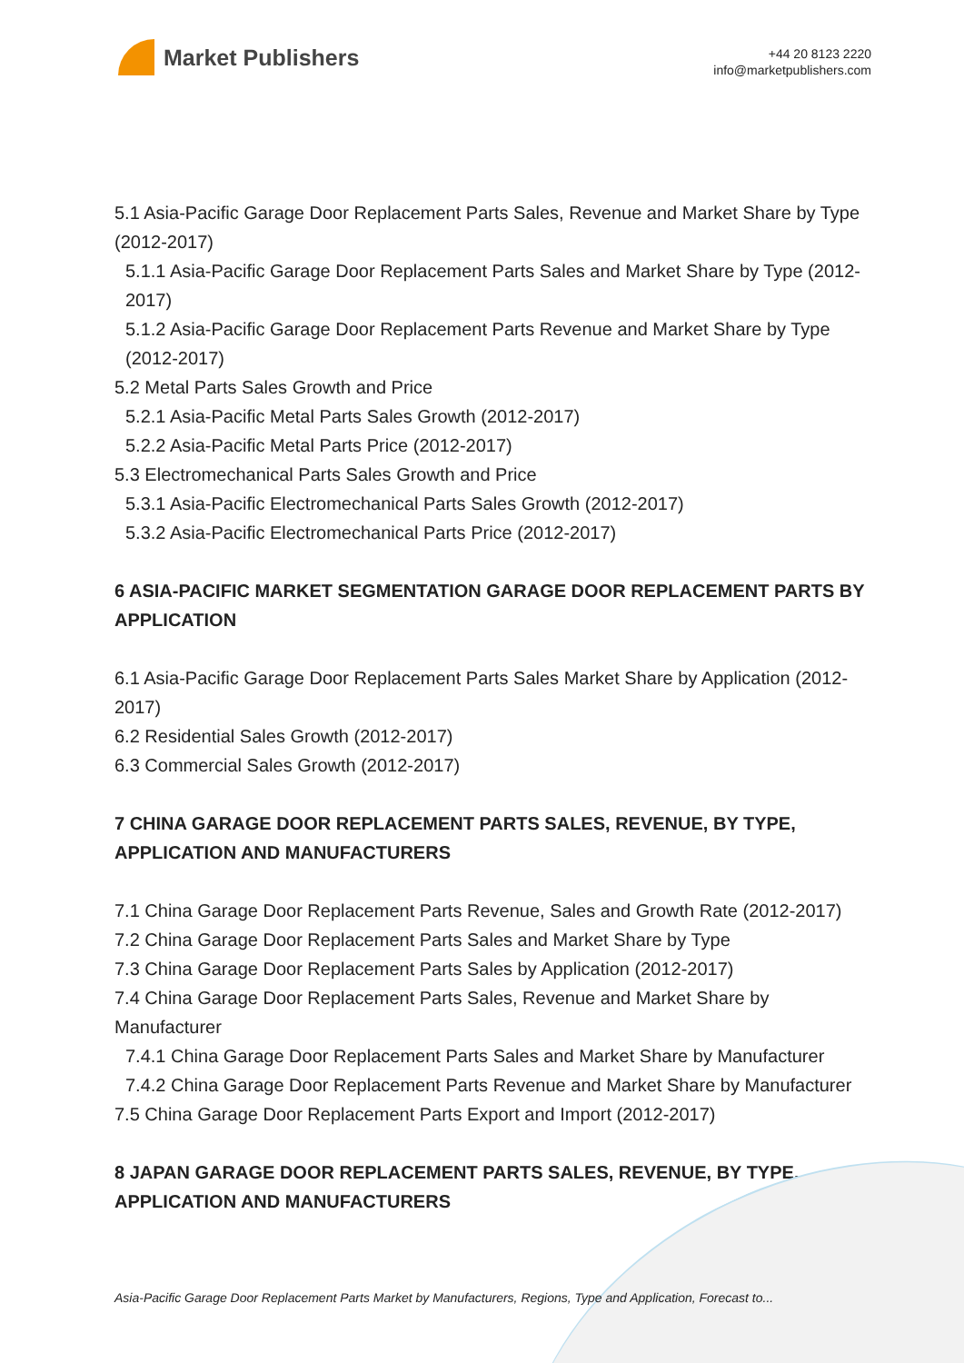Market Publishers
+44 20 8123 2220
info@marketpublishers.com
5.1 Asia-Pacific Garage Door Replacement Parts Sales, Revenue and Market Share by Type (2012-2017)
5.1.1 Asia-Pacific Garage Door Replacement Parts Sales and Market Share by Type (2012-2017)
5.1.2 Asia-Pacific Garage Door Replacement Parts Revenue and Market Share by Type (2012-2017)
5.2 Metal Parts Sales Growth and Price
5.2.1 Asia-Pacific Metal Parts Sales Growth (2012-2017)
5.2.2 Asia-Pacific Metal Parts Price (2012-2017)
5.3 Electromechanical Parts Sales Growth and Price
5.3.1 Asia-Pacific Electromechanical Parts Sales Growth (2012-2017)
5.3.2 Asia-Pacific Electromechanical Parts Price (2012-2017)
6 ASIA-PACIFIC MARKET SEGMENTATION GARAGE DOOR REPLACEMENT PARTS BY APPLICATION
6.1 Asia-Pacific Garage Door Replacement Parts Sales Market Share by Application (2012-2017)
6.2 Residential Sales Growth (2012-2017)
6.3 Commercial Sales Growth (2012-2017)
7 CHINA GARAGE DOOR REPLACEMENT PARTS SALES, REVENUE, BY TYPE, APPLICATION AND MANUFACTURERS
7.1 China Garage Door Replacement Parts Revenue, Sales and Growth Rate (2012-2017)
7.2 China Garage Door Replacement Parts Sales and Market Share by Type
7.3 China Garage Door Replacement Parts Sales by Application (2012-2017)
7.4 China Garage Door Replacement Parts Sales, Revenue and Market Share by Manufacturer
7.4.1 China Garage Door Replacement Parts Sales and Market Share by Manufacturer
7.4.2 China Garage Door Replacement Parts Revenue and Market Share by Manufacturer
7.5 China Garage Door Replacement Parts Export and Import (2012-2017)
8 JAPAN GARAGE DOOR REPLACEMENT PARTS SALES, REVENUE, BY TYPE, APPLICATION AND MANUFACTURERS
Asia-Pacific Garage Door Replacement Parts Market by Manufacturers, Regions, Type and Application, Forecast to...